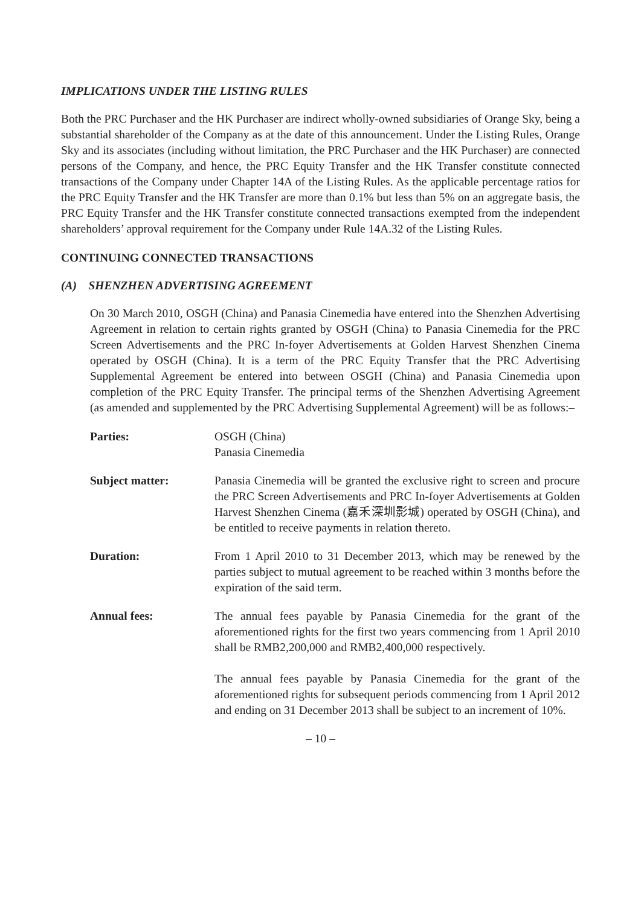IMPLICATIONS UNDER THE LISTING RULES
Both the PRC Purchaser and the HK Purchaser are indirect wholly-owned subsidiaries of Orange Sky, being a substantial shareholder of the Company as at the date of this announcement. Under the Listing Rules, Orange Sky and its associates (including without limitation, the PRC Purchaser and the HK Purchaser) are connected persons of the Company, and hence, the PRC Equity Transfer and the HK Transfer constitute connected transactions of the Company under Chapter 14A of the Listing Rules. As the applicable percentage ratios for the PRC Equity Transfer and the HK Transfer are more than 0.1% but less than 5% on an aggregate basis, the PRC Equity Transfer and the HK Transfer constitute connected transactions exempted from the independent shareholders’ approval requirement for the Company under Rule 14A.32 of the Listing Rules.
CONTINUING CONNECTED TRANSACTIONS
(A) SHENZHEN ADVERTISING AGREEMENT
On 30 March 2010, OSGH (China) and Panasia Cinemedia have entered into the Shenzhen Advertising Agreement in relation to certain rights granted by OSGH (China) to Panasia Cinemedia for the PRC Screen Advertisements and the PRC In-foyer Advertisements at Golden Harvest Shenzhen Cinema operated by OSGH (China). It is a term of the PRC Equity Transfer that the PRC Advertising Supplemental Agreement be entered into between OSGH (China) and Panasia Cinemedia upon completion of the PRC Equity Transfer. The principal terms of the Shenzhen Advertising Agreement (as amended and supplemented by the PRC Advertising Supplemental Agreement) will be as follows:–
Parties: OSGH (China)
Panasia Cinemedia
Subject matter: Panasia Cinemedia will be granted the exclusive right to screen and procure the PRC Screen Advertisements and PRC In-foyer Advertisements at Golden Harvest Shenzhen Cinema (嘉禾深圳影城) operated by OSGH (China), and be entitled to receive payments in relation thereto.
Duration: From 1 April 2010 to 31 December 2013, which may be renewed by the parties subject to mutual agreement to be reached within 3 months before the expiration of the said term.
Annual fees: The annual fees payable by Panasia Cinemedia for the grant of the aforementioned rights for the first two years commencing from 1 April 2010 shall be RMB2,200,000 and RMB2,400,000 respectively.
The annual fees payable by Panasia Cinemedia for the grant of the aforementioned rights for subsequent periods commencing from 1 April 2012 and ending on 31 December 2013 shall be subject to an increment of 10%.
– 10 –